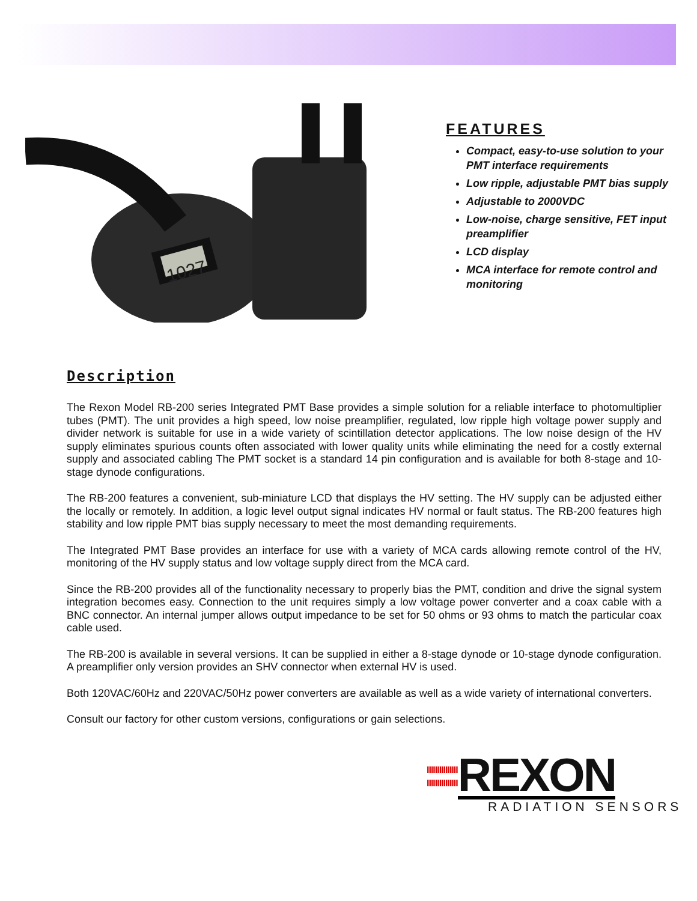1027
FEATURES
Compact, easy-to-use solution to your PMT interface requirements
Low ripple, adjustable PMT bias supply
Adjustable to 2000VDC
Low-noise, charge sensitive, FET input preamplifier
LCD display
MCA interface for remote control and monitoring
Description
The Rexon Model RB-200 series Integrated PMT Base provides a simple solution for a reliable interface to photomultiplier tubes (PMT). The unit provides a high speed, low noise preamplifier, regulated, low ripple high voltage power supply and divider network is suitable for use in a wide variety of scintillation detector applications. The low noise design of the HV supply eliminates spurious counts often associated with lower quality units while eliminating the need for a costly external supply and associated cabling The PMT socket is a standard 14 pin configuration and is available for both 8-stage and 10-stage dynode configurations.
The RB-200 features a convenient, sub-miniature LCD that displays the HV setting. The HV supply can be adjusted either the locally or remotely. In addition, a logic level output signal indicates HV normal or fault status. The RB-200 features high stability and low ripple PMT bias supply necessary to meet the most demanding requirements.
The Integrated PMT Base provides an interface for use with a variety of MCA cards allowing remote control of the HV, monitoring of the HV supply status and low voltage supply direct from the MCA card.
Since the RB-200 provides all of the functionality necessary to properly bias the PMT, condition and drive the signal system integration becomes easy. Connection to the unit requires simply a low voltage power converter and a coax cable with a BNC connector. An internal jumper allows output impedance to be set for 50 ohms or 93 ohms to match the particular coax cable used.
The RB-200 is available in several versions. It can be supplied in either a 8-stage dynode or 10-stage dynode configuration. A preamplifier only version provides an SHV connector when external HV is used.
Both 120VAC/60Hz and 220VAC/50Hz power converters are available as well as a wide variety of international converters.
Consult our factory for other custom versions, configurations or gain selections.
IIIIIIIIIIIIIII
IIIIIIIIIIIIIII
REXON
RADIATION SENSORS